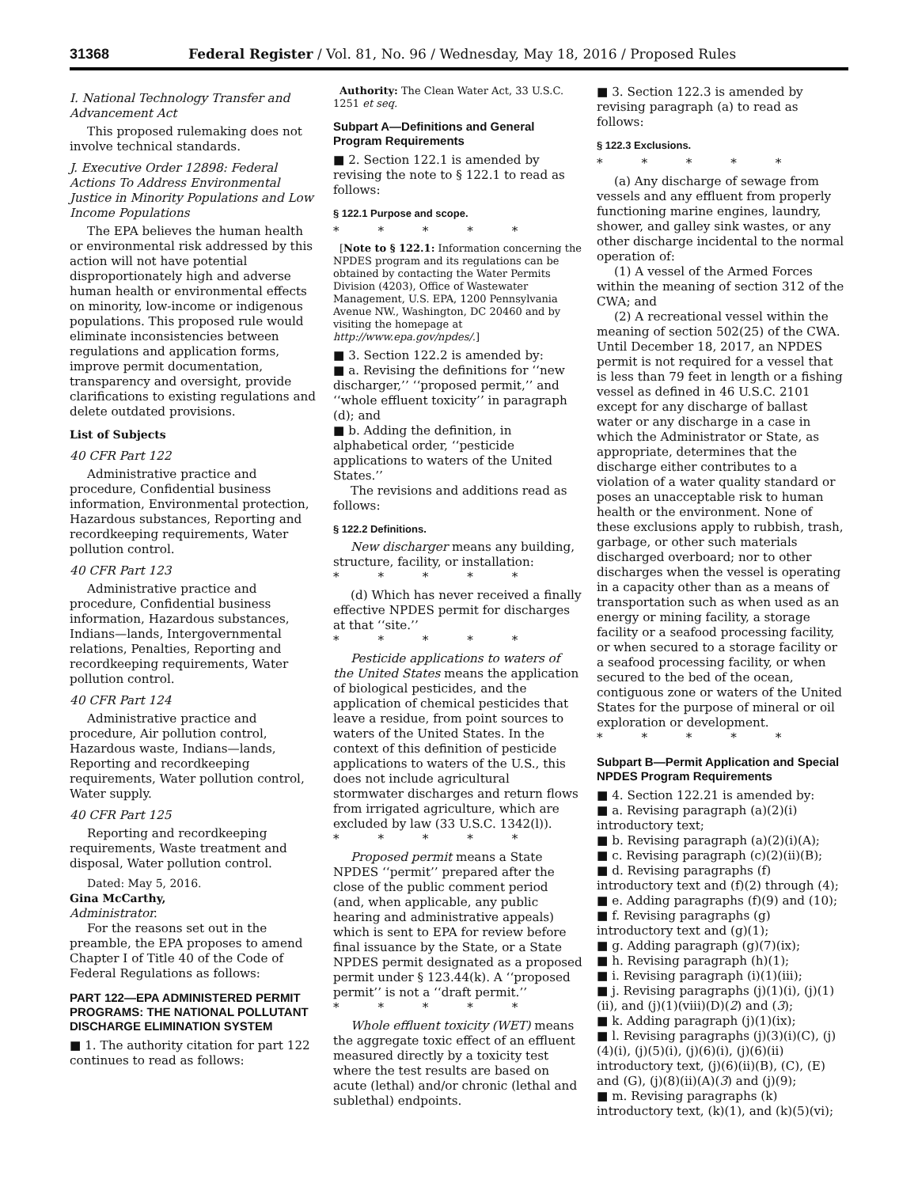31368 Federal Register / Vol. 81, No. 96 / Wednesday, May 18, 2016 / Proposed Rules
I. National Technology Transfer and Advancement Act
This proposed rulemaking does not involve technical standards.
J. Executive Order 12898: Federal Actions To Address Environmental Justice in Minority Populations and Low Income Populations
The EPA believes the human health or environmental risk addressed by this action will not have potential disproportionately high and adverse human health or environmental effects on minority, low-income or indigenous populations. This proposed rule would eliminate inconsistencies between regulations and application forms, improve permit documentation, transparency and oversight, provide clarifications to existing regulations and delete outdated provisions.
List of Subjects
40 CFR Part 122
Administrative practice and procedure, Confidential business information, Environmental protection, Hazardous substances, Reporting and recordkeeping requirements, Water pollution control.
40 CFR Part 123
Administrative practice and procedure, Confidential business information, Hazardous substances, Indians—lands, Intergovernmental relations, Penalties, Reporting and recordkeeping requirements, Water pollution control.
40 CFR Part 124
Administrative practice and procedure, Air pollution control, Hazardous waste, Indians—lands, Reporting and recordkeeping requirements, Water pollution control, Water supply.
40 CFR Part 125
Reporting and recordkeeping requirements, Waste treatment and disposal, Water pollution control.
Dated: May 5, 2016.
Gina McCarthy,
Administrator.
For the reasons set out in the preamble, the EPA proposes to amend Chapter I of Title 40 of the Code of Federal Regulations as follows:
PART 122—EPA ADMINISTERED PERMIT PROGRAMS: THE NATIONAL POLLUTANT DISCHARGE ELIMINATION SYSTEM
■ 1. The authority citation for part 122 continues to read as follows:
Authority: The Clean Water Act, 33 U.S.C. 1251 et seq.
Subpart A—Definitions and General Program Requirements
■ 2. Section 122.1 is amended by revising the note to § 122.1 to read as follows:
§ 122.1 Purpose and scope.
* * * * *
[Note to § 122.1: Information concerning the NPDES program and its regulations can be obtained by contacting the Water Permits Division (4203), Office of Wastewater Management, U.S. EPA, 1200 Pennsylvania Avenue NW., Washington, DC 20460 and by visiting the homepage at http://www.epa.gov/npdes/.]
■ 3. Section 122.2 is amended by:
■ a. Revising the definitions for ‘‘new discharger,’’ ‘‘proposed permit,’’ and ‘‘whole effluent toxicity’’ in paragraph (d); and
■ b. Adding the definition, in alphabetical order, ‘‘pesticide applications to waters of the United States.’’
The revisions and additions read as follows:
§ 122.2 Definitions.
New discharger means any building, structure, facility, or installation:
* * * * *
(d) Which has never received a finally effective NPDES permit for discharges at that ‘‘site.’’
* * * * *
Pesticide applications to waters of the United States means the application of biological pesticides, and the application of chemical pesticides that leave a residue, from point sources to waters of the United States. In the context of this definition of pesticide applications to waters of the U.S., this does not include agricultural stormwater discharges and return flows from irrigated agriculture, which are excluded by law (33 U.S.C. 1342(l)).
* * * * *
Proposed permit means a State NPDES ‘‘permit’’ prepared after the close of the public comment period (and, when applicable, any public hearing and administrative appeals) which is sent to EPA for review before final issuance by the State, or a State NPDES permit designated as a proposed permit under § 123.44(k). A ‘‘proposed permit’’ is not a ‘‘draft permit.’’
* * * * *
Whole effluent toxicity (WET) means the aggregate toxic effect of an effluent measured directly by a toxicity test where the test results are based on acute (lethal) and/or chronic (lethal and sublethal) endpoints.
■ 3. Section 122.3 is amended by revising paragraph (a) to read as follows:
§ 122.3 Exclusions.
* * * * *
(a) Any discharge of sewage from vessels and any effluent from properly functioning marine engines, laundry, shower, and galley sink wastes, or any other discharge incidental to the normal operation of:
(1) A vessel of the Armed Forces within the meaning of section 312 of the CWA; and
(2) A recreational vessel within the meaning of section 502(25) of the CWA. Until December 18, 2017, an NPDES permit is not required for a vessel that is less than 79 feet in length or a fishing vessel as defined in 46 U.S.C. 2101 except for any discharge of ballast water or any discharge in a case in which the Administrator or State, as appropriate, determines that the discharge either contributes to a violation of a water quality standard or poses an unacceptable risk to human health or the environment. None of these exclusions apply to rubbish, trash, garbage, or other such materials discharged overboard; nor to other discharges when the vessel is operating in a capacity other than as a means of transportation such as when used as an energy or mining facility, a storage facility or a seafood processing facility, or when secured to a storage facility or a seafood processing facility, or when secured to the bed of the ocean, contiguous zone or waters of the United States for the purpose of mineral or oil exploration or development.
* * * * *
Subpart B—Permit Application and Special NPDES Program Requirements
■ 4. Section 122.21 is amended by:
■ a. Revising paragraph (a)(2)(i) introductory text;
■ b. Revising paragraph (a)(2)(i)(A);
■ c. Revising paragraph (c)(2)(ii)(B);
■ d. Revising paragraphs (f) introductory text and (f)(2) through (4);
■ e. Adding paragraphs (f)(9) and (10);
■ f. Revising paragraphs (g) introductory text and (g)(1);
■ g. Adding paragraph (g)(7)(ix);
■ h. Revising paragraph (h)(1);
■ i. Revising paragraph (i)(1)(iii);
■ j. Revising paragraphs (j)(1)(i), (j)(1)(ii), and (j)(1)(viii)(D)(2) and (3);
■ k. Adding paragraph (j)(1)(ix);
■ l. Revising paragraphs (j)(3)(i)(C), (j)(4)(i), (j)(5)(i), (j)(6)(i), (j)(6)(ii) introductory text, (j)(6)(ii)(B), (C), (E) and (G), (j)(8)(ii)(A)(3) and (j)(9);
■ m. Revising paragraphs (k) introductory text, (k)(1), and (k)(5)(vi);